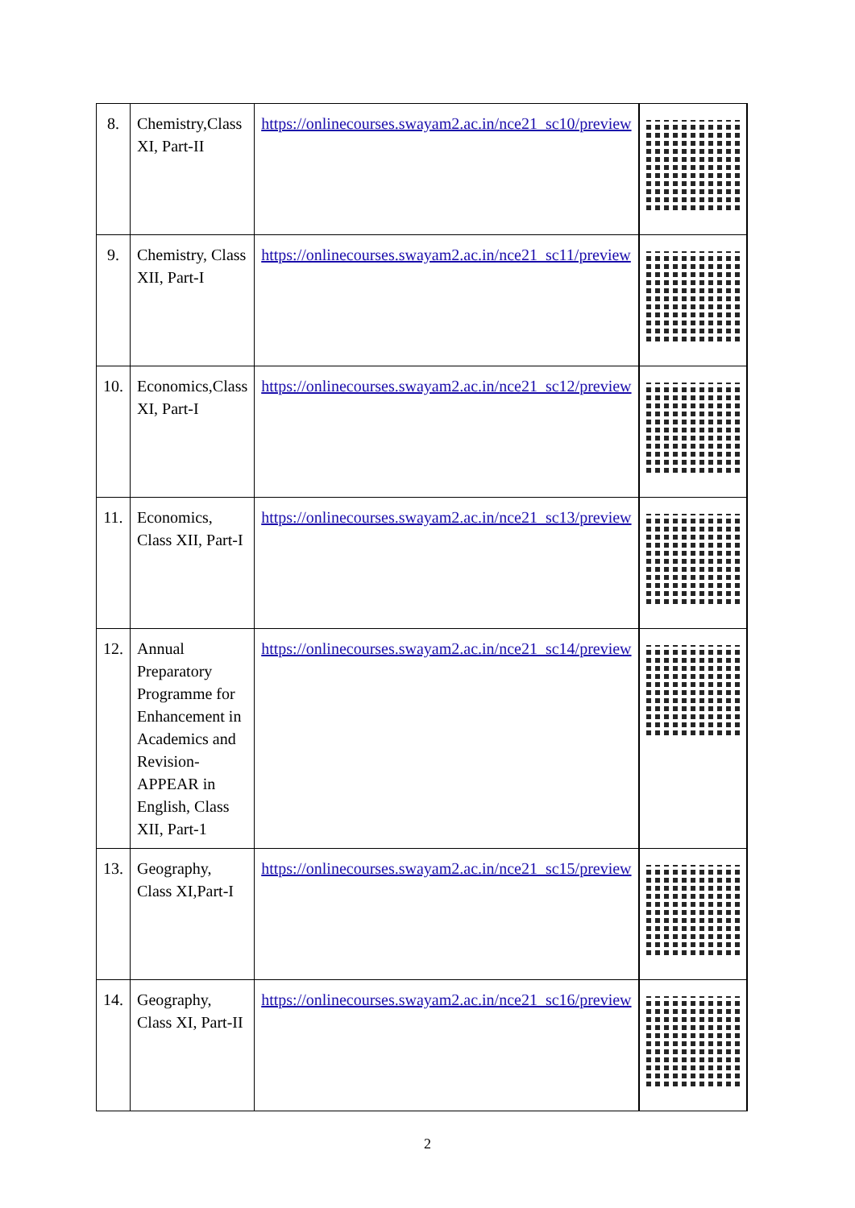| 8. | Chemistry,Class XI, Part-II | https://onlinecourses.swayam2.ac.in/nce21_sc10/preview | |
| 9. | Chemistry, Class XII, Part-I | https://onlinecourses.swayam2.ac.in/nce21_sc11/preview | |
| 10. | Economics,Class XI, Part-I | https://onlinecourses.swayam2.ac.in/nce21_sc12/preview | |
| 11. | Economics, Class XII, Part-I | https://onlinecourses.swayam2.ac.in/nce21_sc13/preview | |
| 12. | Annual Preparatory Programme for Enhancement in Academics and Revision- APPEAR in English, Class XII, Part-1 | https://onlinecourses.swayam2.ac.in/nce21_sc14/preview | |
| 13. | Geography, Class XI,Part-I | https://onlinecourses.swayam2.ac.in/nce21_sc15/preview | |
| 14. | Geography, Class XI, Part-II | https://onlinecourses.swayam2.ac.in/nce21_sc16/preview | |
2